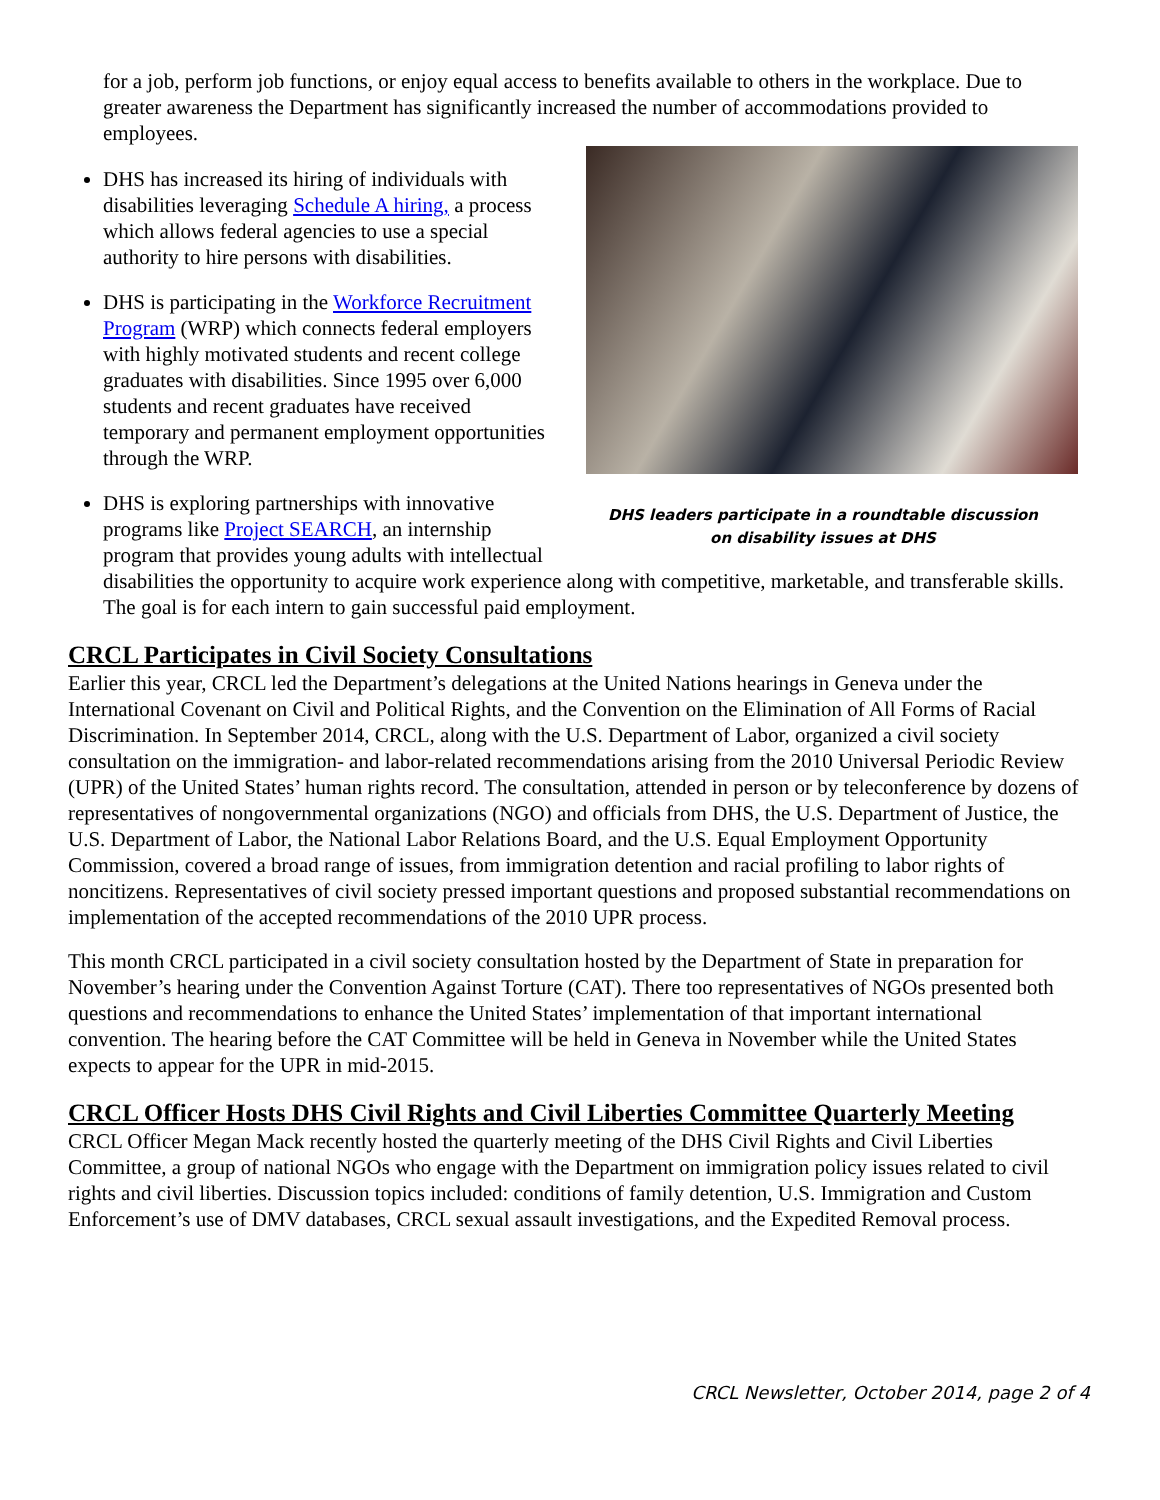for a job, perform job functions, or enjoy equal access to benefits available to others in the workplace. Due to greater awareness the Department has significantly increased the number of accommodations provided to employees.
DHS leaders participate in a roundtable discussion
on disability issues at DHS
DHS has increased its hiring of individuals with disabilities leveraging Schedule A hiring, a process which allows federal agencies to use a special authority to hire persons with disabilities.
DHS is participating in the Workforce Recruitment Program (WRP) which connects federal employers with highly motivated students and recent college graduates with disabilities. Since 1995 over 6,000 students and recent graduates have received temporary and permanent employment opportunities through the WRP.
DHS is exploring partnerships with innovative programs like Project SEARCH, an internship program that provides young adults with intellectual disabilities the opportunity to acquire work experience along with competitive, marketable, and transferable skills. The goal is for each intern to gain successful paid employment.
CRCL Participates in Civil Society Consultations
Earlier this year, CRCL led the Department’s delegations at the United Nations hearings in Geneva under the International Covenant on Civil and Political Rights, and the Convention on the Elimination of All Forms of Racial Discrimination. In September 2014, CRCL, along with the U.S. Department of Labor, organized a civil society consultation on the immigration- and labor-related recommendations arising from the 2010 Universal Periodic Review (UPR) of the United States’ human rights record. The consultation, attended in person or by teleconference by dozens of representatives of nongovernmental organizations (NGO) and officials from DHS, the U.S. Department of Justice, the U.S. Department of Labor, the National Labor Relations Board, and the U.S. Equal Employment Opportunity Commission, covered a broad range of issues, from immigration detention and racial profiling to labor rights of noncitizens. Representatives of civil society pressed important questions and proposed substantial recommendations on implementation of the accepted recommendations of the 2010 UPR process.
This month CRCL participated in a civil society consultation hosted by the Department of State in preparation for November’s hearing under the Convention Against Torture (CAT). There too representatives of NGOs presented both questions and recommendations to enhance the United States’ implementation of that important international convention. The hearing before the CAT Committee will be held in Geneva in November while the United States expects to appear for the UPR in mid-2015.
CRCL Officer Hosts DHS Civil Rights and Civil Liberties Committee Quarterly Meeting
CRCL Officer Megan Mack recently hosted the quarterly meeting of the DHS Civil Rights and Civil Liberties Committee, a group of national NGOs who engage with the Department on immigration policy issues related to civil rights and civil liberties. Discussion topics included: conditions of family detention, U.S. Immigration and Custom Enforcement’s use of DMV databases, CRCL sexual assault investigations, and the Expedited Removal process.
CRCL Newsletter, October 2014, page 2 of 4